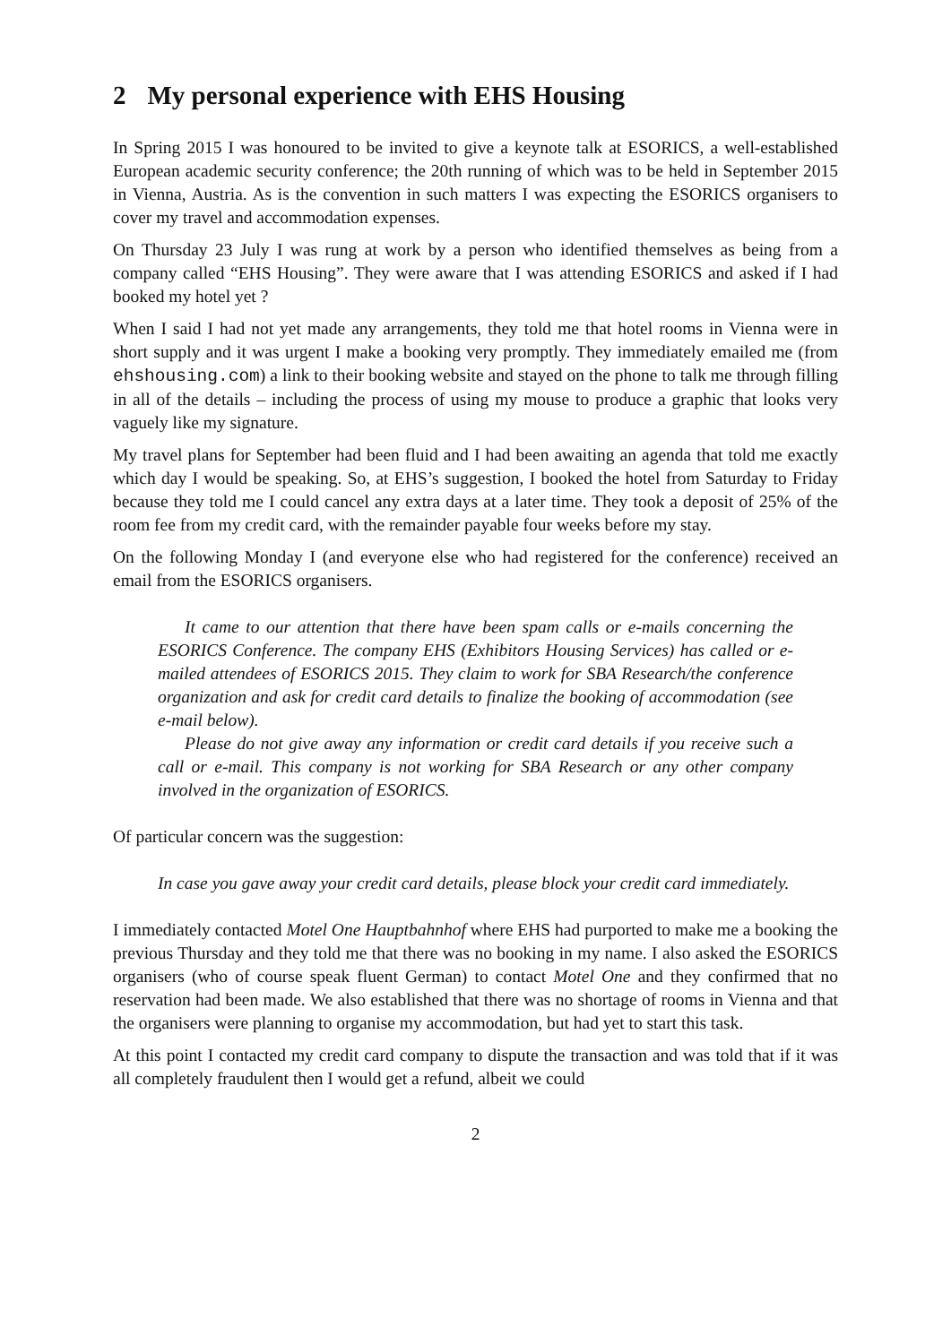2 My personal experience with EHS Housing
In Spring 2015 I was honoured to be invited to give a keynote talk at ESORICS, a well-established European academic security conference; the 20th running of which was to be held in September 2015 in Vienna, Austria. As is the convention in such matters I was expecting the ESORICS organisers to cover my travel and accommodation expenses.
On Thursday 23 July I was rung at work by a person who identified themselves as being from a company called “EHS Housing”. They were aware that I was attending ESORICS and asked if I had booked my hotel yet ?
When I said I had not yet made any arrangements, they told me that hotel rooms in Vienna were in short supply and it was urgent I make a booking very promptly. They immediately emailed me (from ehshousing.com) a link to their booking website and stayed on the phone to talk me through filling in all of the details – including the process of using my mouse to produce a graphic that looks very vaguely like my signature.
My travel plans for September had been fluid and I had been awaiting an agenda that told me exactly which day I would be speaking. So, at EHS’s suggestion, I booked the hotel from Saturday to Friday because they told me I could cancel any extra days at a later time. They took a deposit of 25% of the room fee from my credit card, with the remainder payable four weeks before my stay.
On the following Monday I (and everyone else who had registered for the conference) received an email from the ESORICS organisers.
It came to our attention that there have been spam calls or e-mails concerning the ESORICS Conference. The company EHS (Exhibitors Housing Services) has called or e-mailed attendees of ESORICS 2015. They claim to work for SBA Research/the conference organization and ask for credit card details to finalize the booking of accommodation (see e-mail below).
Please do not give away any information or credit card details if you receive such a call or e-mail. This company is not working for SBA Research or any other company involved in the organization of ESORICS.
Of particular concern was the suggestion:
In case you gave away your credit card details, please block your credit card immediately.
I immediately contacted Motel One Hauptbahnhof where EHS had purported to make me a booking the previous Thursday and they told me that there was no booking in my name. I also asked the ESORICS organisers (who of course speak fluent German) to contact Motel One and they confirmed that no reservation had been made. We also established that there was no shortage of rooms in Vienna and that the organisers were planning to organise my accommodation, but had yet to start this task.
At this point I contacted my credit card company to dispute the transaction and was told that if it was all completely fraudulent then I would get a refund, albeit we could
2